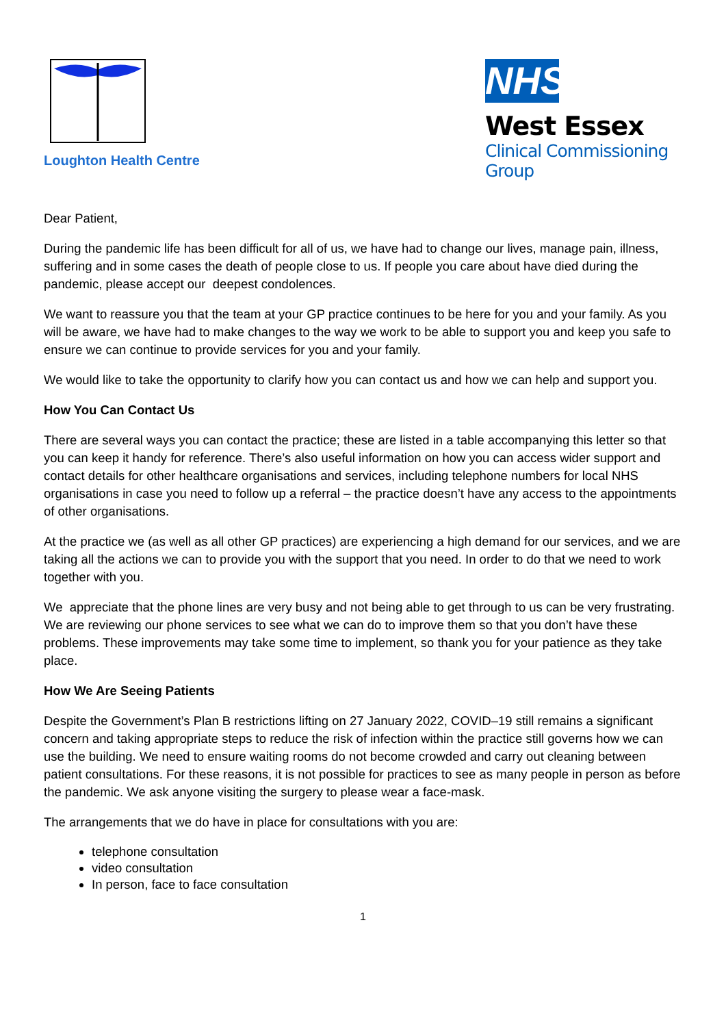Loughton Health Centre
NHS
West Essex
Clinical Commissioning Group
Dear Patient,
During the pandemic life has been difficult for all of us, we have had to change our lives, manage pain, illness, suffering and in some cases the death of people close to us. If people you care about have died during the pandemic, please accept our deepest condolences.
We want to reassure you that the team at your GP practice continues to be here for you and your family. As you will be aware, we have had to make changes to the way we work to be able to support you and keep you safe to ensure we can continue to provide services for you and your family.
We would like to take the opportunity to clarify how you can contact us and how we can help and support you.
How You Can Contact Us
There are several ways you can contact the practice; these are listed in a table accompanying this letter so that you can keep it handy for reference. There’s also useful information on how you can access wider support and contact details for other healthcare organisations and services, including telephone numbers for local NHS organisations in case you need to follow up a referral – the practice doesn’t have any access to the appointments of other organisations.
At the practice we (as well as all other GP practices) are experiencing a high demand for our services, and we are taking all the actions we can to provide you with the support that you need. In order to do that we need to work together with you.
We appreciate that the phone lines are very busy and not being able to get through to us can be very frustrating. We are reviewing our phone services to see what we can do to improve them so that you don’t have these problems. These improvements may take some time to implement, so thank you for your patience as they take place.
How We Are Seeing Patients
Despite the Government’s Plan B restrictions lifting on 27 January 2022, COVID–19 still remains a significant concern and taking appropriate steps to reduce the risk of infection within the practice still governs how we can use the building. We need to ensure waiting rooms do not become crowded and carry out cleaning between patient consultations. For these reasons, it is not possible for practices to see as many people in person as before the pandemic. We ask anyone visiting the surgery to please wear a face-mask.
The arrangements that we do have in place for consultations with you are:
telephone consultation
video consultation
In person, face to face consultation
1